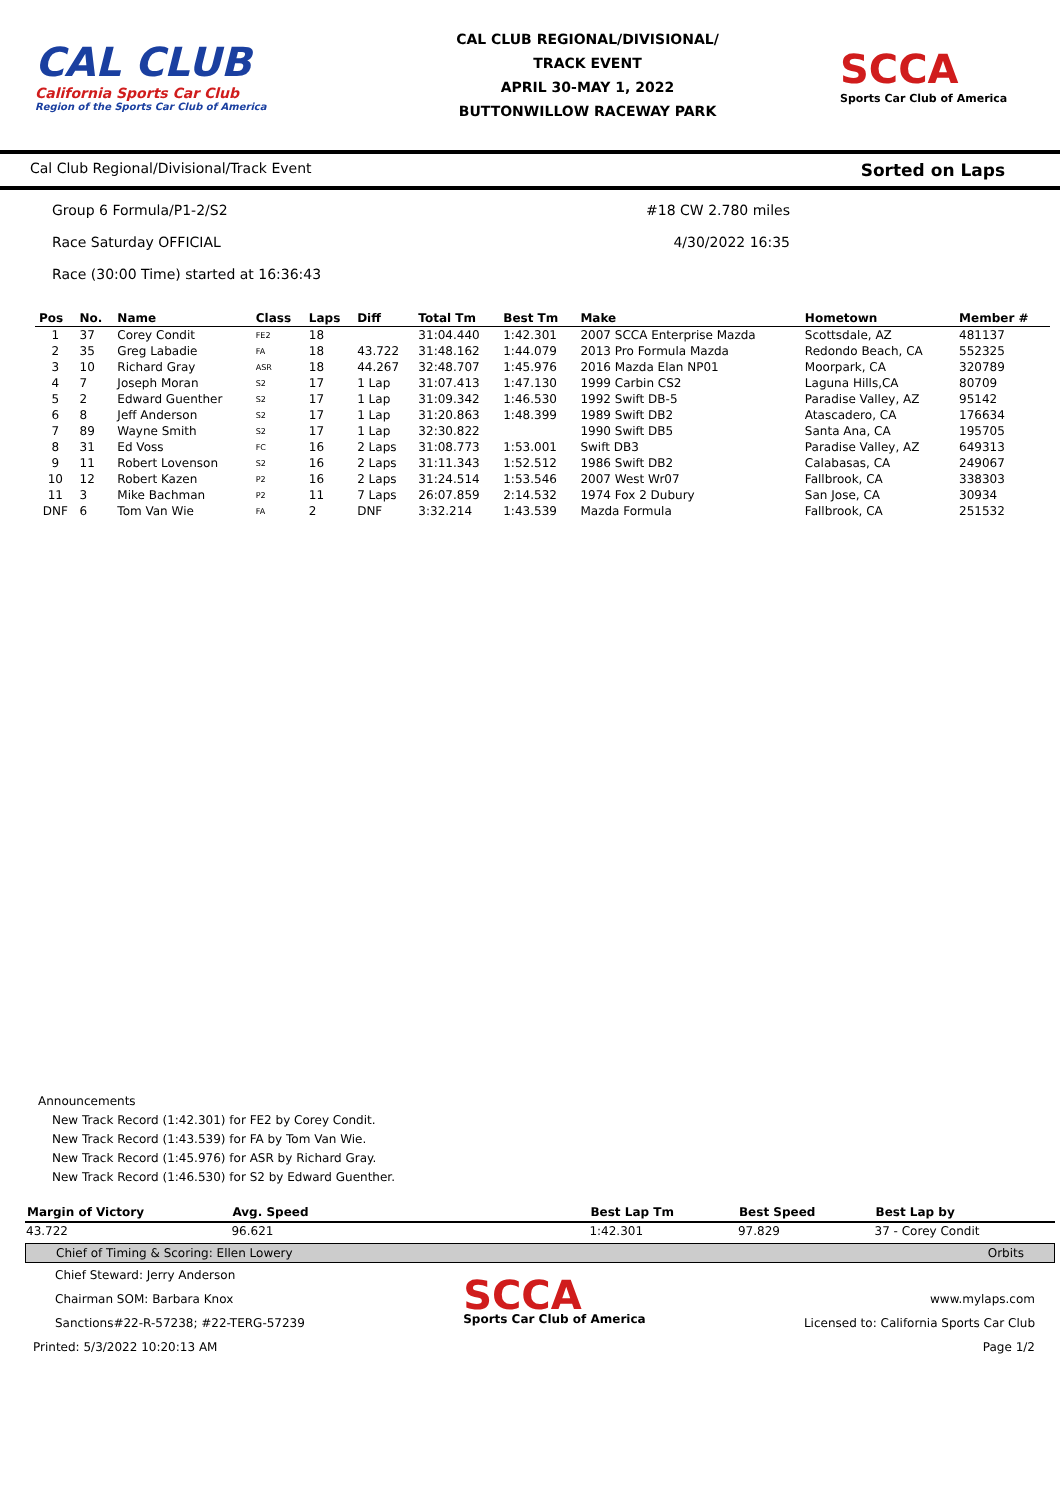CAL CLUB
California Sports Car Club
Region of the Sports Car Club of America
CAL CLUB REGIONAL/DIVISIONAL/
TRACK EVENT
APRIL 30-MAY 1, 2022
BUTTONWILLOW RACEWAY PARK
SCCA
Sports Car Club of America
Cal Club Regional/Divisional/Track Event Sorted on Laps
Group 6 Formula/P1-2/S2 #18 CW 2.780 miles
Race Saturday OFFICIAL 4/30/2022 16:35
Race (30:00 Time) started at 16:36:43
| Pos | No. | Name | Class | Laps | Diff | Total Tm | Best Tm | Make | Hometown | Member # |
| --- | --- | --- | --- | --- | --- | --- | --- | --- | --- | --- |
| 1 | 37 | Corey Condit | FE2 | 18 | | 31:04.440 | 1:42.301 | 2007 SCCA Enterprise Mazda | Scottsdale, AZ | 481137 |
| 2 | 35 | Greg Labadie | FA | 18 | 43.722 | 31:48.162 | 1:44.079 | 2013 Pro Formula Mazda | Redondo Beach, CA | 552325 |
| 3 | 10 | Richard Gray | ASR | 18 | 44.267 | 32:48.707 | 1:45.976 | 2016 Mazda Elan NP01 | Moorpark, CA | 320789 |
| 4 | 7 | Joseph Moran | S2 | 17 | 1 Lap | 31:07.413 | 1:47.130 | 1999 Carbin CS2 | Laguna Hills,CA | 80709 |
| 5 | 2 | Edward Guenther | S2 | 17 | 1 Lap | 31:09.342 | 1:46.530 | 1992 Swift DB-5 | Paradise Valley, AZ | 95142 |
| 6 | 8 | Jeff Anderson | S2 | 17 | 1 Lap | 31:20.863 | 1:48.399 | 1989 Swift DB2 | Atascadero, CA | 176634 |
| 7 | 89 | Wayne Smith | S2 | 17 | 1 Lap | 32:30.822 | | 1990 Swift DB5 | Santa Ana, CA | 195705 |
| 8 | 31 | Ed Voss | FC | 16 | 2 Laps | 31:08.773 | 1:53.001 | Swift DB3 | Paradise Valley, AZ | 649313 |
| 9 | 11 | Robert Lovenson | S2 | 16 | 2 Laps | 31:11.343 | 1:52.512 | 1986 Swift DB2 | Calabasas, CA | 249067 |
| 10 | 12 | Robert Kazen | P2 | 16 | 2 Laps | 31:24.514 | 1:53.546 | 2007 West Wr07 | Fallbrook, CA | 338303 |
| 11 | 3 | Mike Bachman | P2 | 11 | 7 Laps | 26:07.859 | 2:14.532 | 1974 Fox 2 Dubury | San Jose, CA | 30934 |
| DNF | 6 | Tom Van Wie | FA | 2 | DNF | 3:32.214 | 1:43.539 | Mazda Formula | Fallbrook, CA | 251532 |
Announcements
New Track Record (1:42.301) for FE2 by Corey Condit.
New Track Record (1:43.539) for FA by Tom Van Wie.
New Track Record (1:45.976) for ASR by Richard Gray.
New Track Record (1:46.530) for S2 by Edward Guenther.
| Margin of Victory | Avg. Speed | | Best Lap Tm | Best Speed | Best Lap by |
| --- | --- | --- | --- | --- | --- |
| 43.722 | 96.621 | | 1:42.301 | 97.829 | 37 - Corey Condit |
Chief of Timing & Scoring: Ellen Lowery Orbits
Chief Steward: Jerry Anderson
Chairman SOM: Barbara Knox
Sanctions#22-R-57238; #22-TERG-57239
Printed: 5/3/2022 10:20:13 AM
SCCA
Sports Car Club of America
www.mylaps.com
Licensed to: California Sports Car Club
Page 1/2